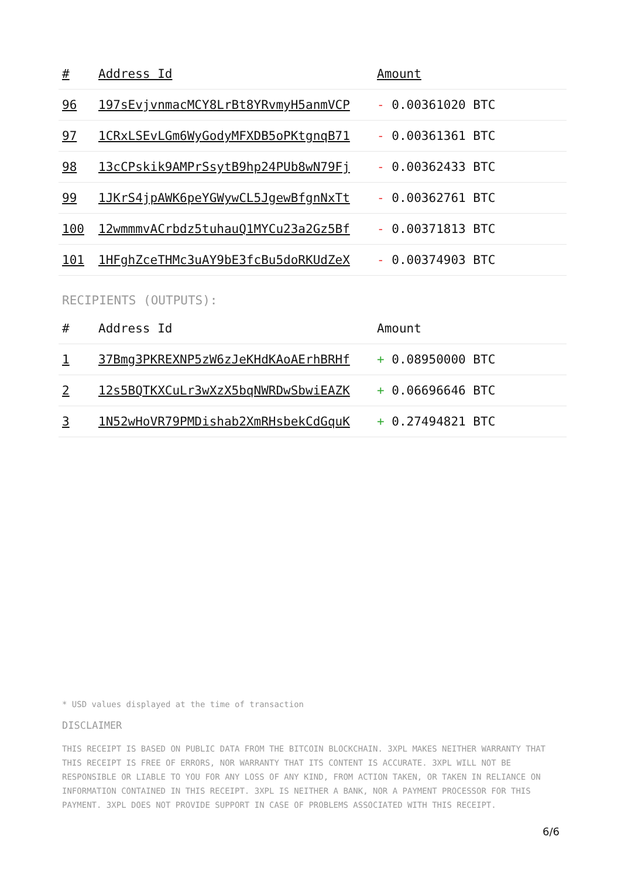| # | Address Id | Amount |
| --- | --- | --- |
| 96 | 197sEvjvnmacMCY8LrBt8YRvmyH5anmVCP | - 0.00361020 BTC |
| 97 | 1CRxLSEvLGm6WyGodyMFXDB5oPKtgnqB71 | - 0.00361361 BTC |
| 98 | 13cCPskik9AMPrSsytB9hp24PUb8wN79Fj | - 0.00362433 BTC |
| 99 | 1JKrS4jpAWK6peYGWywCL5JgewBfgnNxTt | - 0.00362761 BTC |
| 100 | 12wmmmvACrbdz5tuhauQ1MYCu23a2Gz5Bf | - 0.00371813 BTC |
| 101 | 1HFghZceTHMc3uAY9bE3fcBu5doRKUdZeX | - 0.00374903 BTC |
RECIPIENTS (OUTPUTS):
| # | Address Id | Amount |
| --- | --- | --- |
| 1 | 37Bmg3PKREXNP5zW6zJeKHdKAoAErhBRHf | + 0.08950000 BTC |
| 2 | 12s5BQTKXCuLr3wXzX5bqNWRDwSbwiEAZK | + 0.06696646 BTC |
| 3 | 1N52wHoVR79PMDishab2XmRHsbekCdGquK | + 0.27494821 BTC |
* USD values displayed at the time of transaction
DISCLAIMER
THIS RECEIPT IS BASED ON PUBLIC DATA FROM THE BITCOIN BLOCKCHAIN. 3XPL MAKES NEITHER WARRANTY THAT THIS RECEIPT IS FREE OF ERRORS, NOR WARRANTY THAT ITS CONTENT IS ACCURATE. 3XPL WILL NOT BE RESPONSIBLE OR LIABLE TO YOU FOR ANY LOSS OF ANY KIND, FROM ACTION TAKEN, OR TAKEN IN RELIANCE ON INFORMATION CONTAINED IN THIS RECEIPT. 3XPL IS NEITHER A BANK, NOR A PAYMENT PROCESSOR FOR THIS PAYMENT. 3XPL DOES NOT PROVIDE SUPPORT IN CASE OF PROBLEMS ASSOCIATED WITH THIS RECEIPT.
6/6